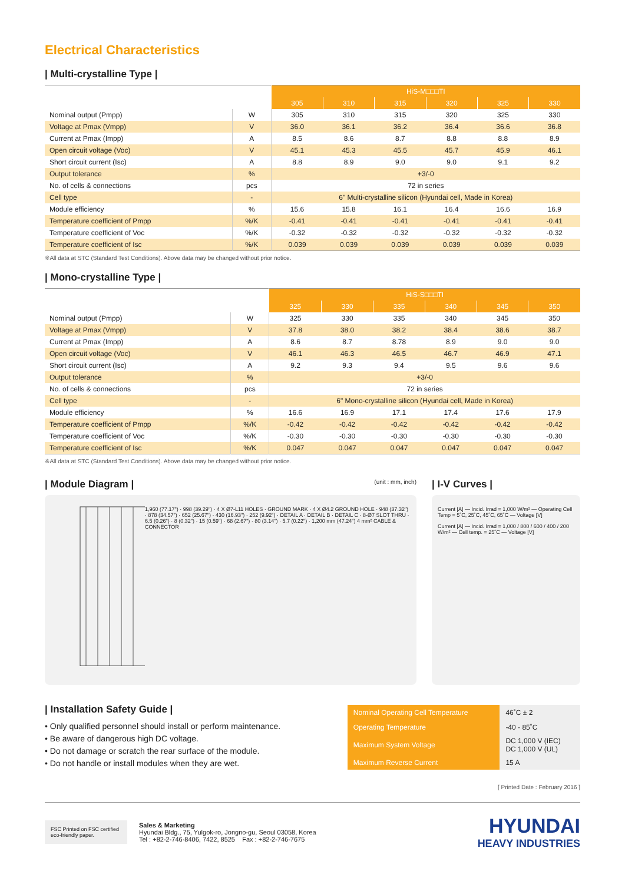Electrical Characteristics
| Multi-crystalline Type |
| | | HiS-M□□□TI | | | | | |
| | | 305 | 310 | 315 | 320 | 325 | 330 |
| Nominal output (Pmpp) | W | 305 | 310 | 315 | 320 | 325 | 330 |
| Voltage at Pmax (Vmpp) | V | 36.0 | 36.1 | 36.2 | 36.4 | 36.6 | 36.8 |
| Current at Pmax (Impp) | A | 8.5 | 8.6 | 8.7 | 8.8 | 8.8 | 8.9 |
| Open circuit voltage (Voc) | V | 45.1 | 45.3 | 45.5 | 45.7 | 45.9 | 46.1 |
| Short circuit current (Isc) | A | 8.8 | 8.9 | 9.0 | 9.0 | 9.1 | 9.2 |
| Output tolerance | % | +3/-0 | | | | | |
| No. of cells & connections | pcs | 72 in series | | | | | |
| Cell type | - | 6" Multi-crystalline silicon (Hyundai cell, Made in Korea) | | | | | |
| Module efficiency | % | 15.6 | 15.8 | 16.1 | 16.4 | 16.6 | 16.9 |
| Temperature coefficient of Pmpp | %/K | -0.41 | -0.41 | -0.41 | -0.41 | -0.41 | -0.41 |
| Temperature coefficient of Voc | %/K | -0.32 | -0.32 | -0.32 | -0.32 | -0.32 | -0.32 |
| Temperature coefficient of Isc | %/K | 0.039 | 0.039 | 0.039 | 0.039 | 0.039 | 0.039 |
※All data at STC (Standard Test Conditions). Above data may be changed without prior notice.
| Mono-crystalline Type |
| | | HiS-S□□□TI | | | | | |
| | | 325 | 330 | 335 | 340 | 345 | 350 |
| Nominal output (Pmpp) | W | 325 | 330 | 335 | 340 | 345 | 350 |
| Voltage at Pmax (Vmpp) | V | 37.8 | 38.0 | 38.2 | 38.4 | 38.6 | 38.7 |
| Current at Pmax (Impp) | A | 8.6 | 8.7 | 8.78 | 8.9 | 9.0 | 9.0 |
| Open circuit voltage (Voc) | V | 46.1 | 46.3 | 46.5 | 46.7 | 46.9 | 47.1 |
| Short circuit current (Isc) | A | 9.2 | 9.3 | 9.4 | 9.5 | 9.6 | 9.6 |
| Output tolerance | % | +3/-0 | | | | | |
| No. of cells & connections | pcs | 72 in series | | | | | |
| Cell type | - | 6" Mono-crystalline silicon (Hyundai cell, Made in Korea) | | | | | |
| Module efficiency | % | 16.6 | 16.9 | 17.1 | 17.4 | 17.6 | 17.9 |
| Temperature coefficient of Pmpp | %/K | -0.42 | -0.42 | -0.42 | -0.42 | -0.42 | -0.42 |
| Temperature coefficient of Voc | %/K | -0.30 | -0.30 | -0.30 | -0.30 | -0.30 | -0.30 |
| Temperature coefficient of Isc | %/K | 0.047 | 0.047 | 0.047 | 0.047 | 0.047 | 0.047 |
※All data at STC (Standard Test Conditions). Above data may be changed without prior notice.
| Module Diagram | (unit : mm, inch)
1,960 (77.17") · 998 (39.29") · 4 X Ø7-L11 HOLES · GROUND MARK · 4 X Ø4.2 GROUND HOLE · 948 (37.32") · 878 (34.57") · 652 (25.67") · 430 (16.93") · 252 (9.92") · DETAIL A · DETAIL B · DETAIL C · 8-Ø7 SLOT THRU · 6.5 (0.26") · 8 (0.32") · 15 (0.59") · 68 (2.67") · 80 (3.14") · 5.7 (0.22") · 1,200 mm (47.24") 4 mm² CABLE & CONNECTOR
| I-V Curves |
Current [A] — Incid. Irrad = 1,000 W/m² — Operating Cell Temp = 5˚C, 25˚C, 45˚C, 65˚C — Voltage [V]
Current [A] — Incid. Irrad = 1,000 / 800 / 600 / 400 / 200 W/m² — Cell temp. = 25˚C — Voltage [V]
| Installation Safety Guide |
• Only qualified personnel should install or perform maintenance.
• Be aware of dangerous high DC voltage.
• Do not damage or scratch the rear surface of the module.
• Do not handle or install modules when they are wet.
| Nominal Operating Cell Temperature | 46˚C ± 2 |
| Operating Temperature | -40 - 85˚C |
| Maximum System Voltage | DC 1,000 V (IEC) DC 1,000 V (UL) |
| Maximum Reverse Current | 15 A |
[ Printed Date : February 2016 ]
FSC Printed on FSC certified eco-friendly paper.
Sales & Marketing
Hyundai Bldg., 75, Yulgok-ro, Jongno-gu, Seoul 03058, Korea
Tel : +82-2-746-8406, 7422, 8525 Fax : +82-2-746-7675
HYUNDAI
HEAVY INDUSTRIES